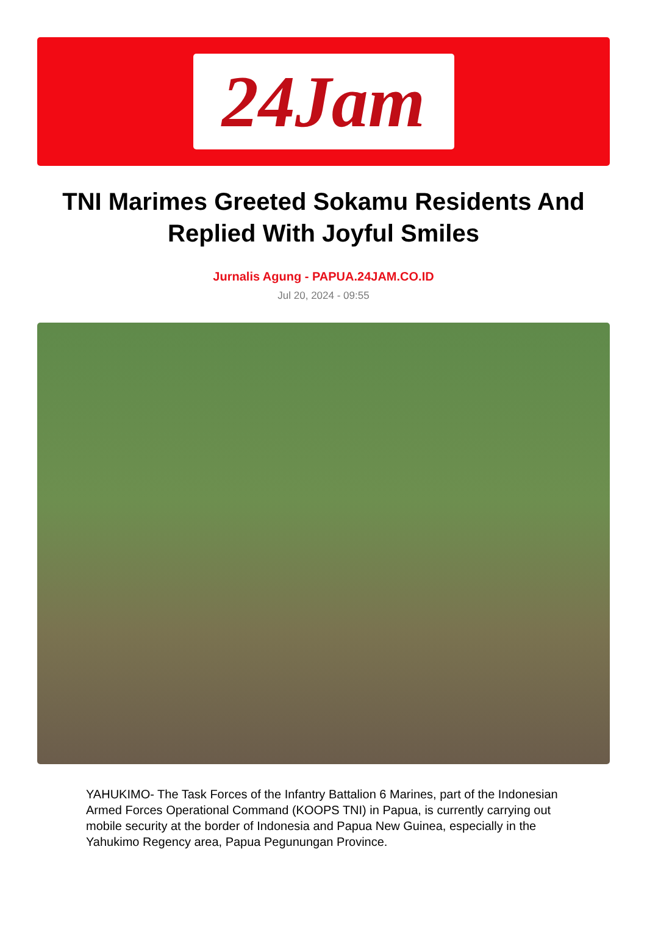24Jam
TNI Marimes Greeted Sokamu Residents And Replied With Joyful Smiles
Jurnalis Agung - PAPUA.24JAM.CO.ID
Jul 20, 2024 - 09:55
YAHUKIMO- The Task Forces of the Infantry Battalion 6 Marines, part of the Indonesian Armed Forces Operational Command (KOOPS TNI) in Papua, is currently carrying out mobile security at the border of Indonesia and Papua New Guinea, especially in the Yahukimo Regency area, Papua Pegunungan Province.